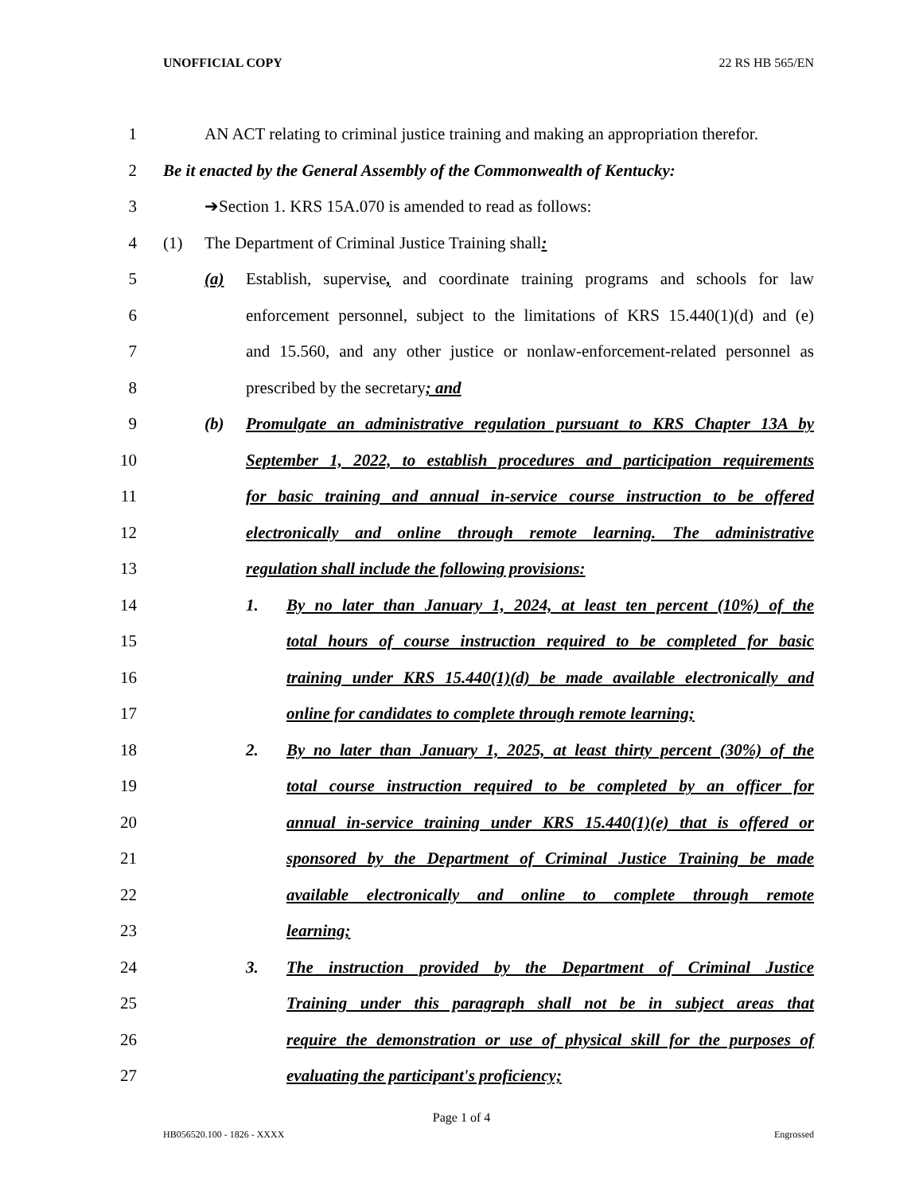UNOFFICIAL COPY 22 RS HB 565/EN
1 AN ACT relating to criminal justice training and making an appropriation therefor.
2 Be it enacted by the General Assembly of the Commonwealth of Kentucky:
3 ➔Section 1. KRS 15A.070 is amended to read as follows:
4 (1) The Department of Criminal Justice Training shall:
5 (a) Establish, supervise, and coordinate training programs and schools for law
6 enforcement personnel, subject to the limitations of KRS 15.440(1)(d) and (e)
7 and 15.560, and any other justice or nonlaw-enforcement-related personnel as
8 prescribed by the secretary; and
9 (b) Promulgate an administrative regulation pursuant to KRS Chapter 13A by
10 September 1, 2022, to establish procedures and participation requirements
11 for basic training and annual in-service course instruction to be offered
12 electronically and online through remote learning. The administrative
13 regulation shall include the following provisions:
14 1. By no later than January 1, 2024, at least ten percent (10%) of the
15 total hours of course instruction required to be completed for basic
16 training under KRS 15.440(1)(d) be made available electronically and
17 online for candidates to complete through remote learning;
18 2. By no later than January 1, 2025, at least thirty percent (30%) of the
19 total course instruction required to be completed by an officer for
20 annual in-service training under KRS 15.440(1)(e) that is offered or
21 sponsored by the Department of Criminal Justice Training be made
22 available electronically and online to complete through remote
23 learning;
24 3. The instruction provided by the Department of Criminal Justice
25 Training under this paragraph shall not be in subject areas that
26 require the demonstration or use of physical skill for the purposes of
27 evaluating the participant's proficiency;
Page 1 of 4
HB056520.100 - 1826 - XXXX Engrossed